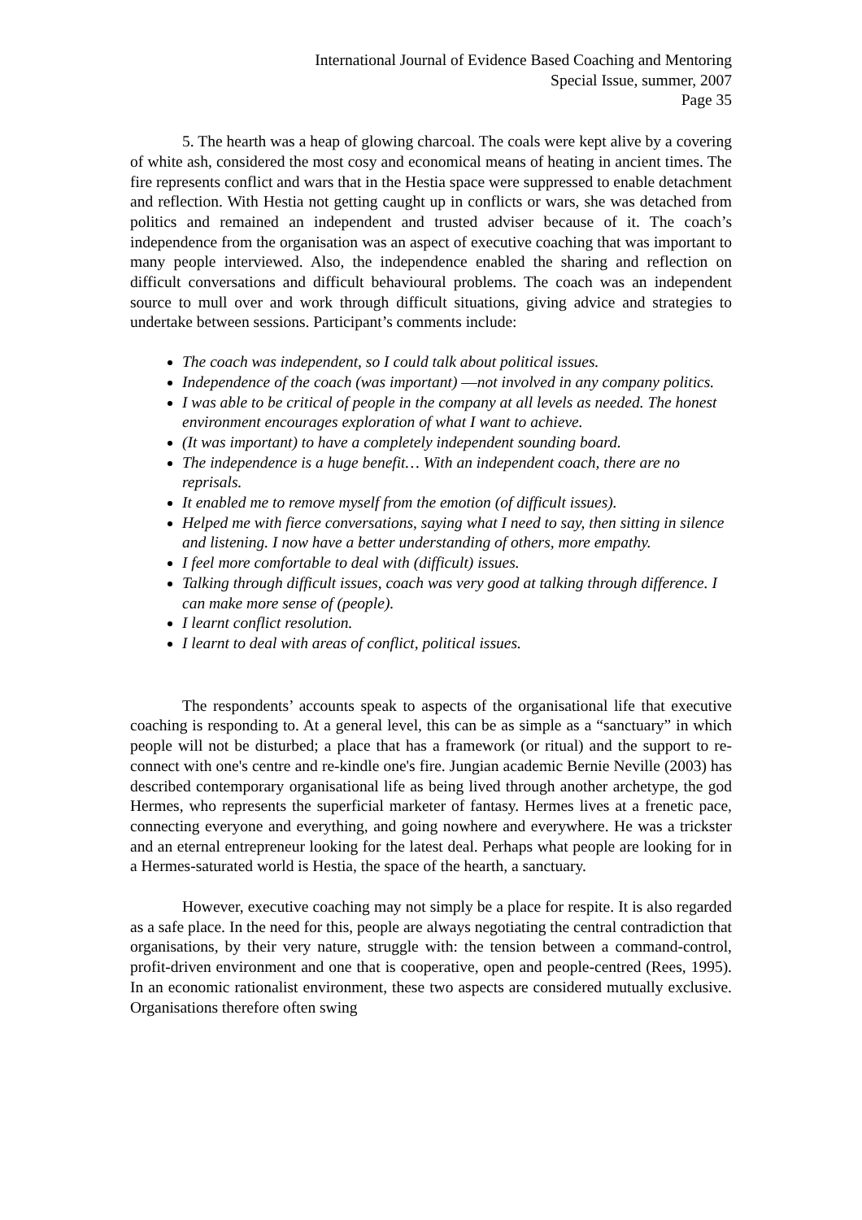International Journal of Evidence Based Coaching and Mentoring
Special Issue, summer, 2007
Page 35
5. The hearth was a heap of glowing charcoal. The coals were kept alive by a covering of white ash, considered the most cosy and economical means of heating in ancient times. The fire represents conflict and wars that in the Hestia space were suppressed to enable detachment and reflection. With Hestia not getting caught up in conflicts or wars, she was detached from politics and remained an independent and trusted adviser because of it. The coach’s independence from the organisation was an aspect of executive coaching that was important to many people interviewed. Also, the independence enabled the sharing and reflection on difficult conversations and difficult behavioural problems. The coach was an independent source to mull over and work through difficult situations, giving advice and strategies to undertake between sessions. Participant’s comments include:
The coach was independent, so I could talk about political issues.
Independence of the coach (was important) ―not involved in any company politics.
I was able to be critical of people in the company at all levels as needed. The honest environment encourages exploration of what I want to achieve.
(It was important) to have a completely independent sounding board.
The independence is a huge benefit… With an independent coach, there are no reprisals.
It enabled me to remove myself from the emotion (of difficult issues).
Helped me with fierce conversations, saying what I need to say, then sitting in silence and listening. I now have a better understanding of others, more empathy.
I feel more comfortable to deal with (difficult) issues.
Talking through difficult issues, coach was very good at talking through difference. I can make more sense of (people).
I learnt conflict resolution.
I learnt to deal with areas of conflict, political issues.
The respondents’ accounts speak to aspects of the organisational life that executive coaching is responding to. At a general level, this can be as simple as a “sanctuary” in which people will not be disturbed; a place that has a framework (or ritual) and the support to re-connect with one's centre and re-kindle one's fire. Jungian academic Bernie Neville (2003) has described contemporary organisational life as being lived through another archetype, the god Hermes, who represents the superficial marketer of fantasy. Hermes lives at a frenetic pace, connecting everyone and everything, and going nowhere and everywhere. He was a trickster and an eternal entrepreneur looking for the latest deal. Perhaps what people are looking for in a Hermes-saturated world is Hestia, the space of the hearth, a sanctuary.
However, executive coaching may not simply be a place for respite. It is also regarded as a safe place. In the need for this, people are always negotiating the central contradiction that organisations, by their very nature, struggle with: the tension between a command-control, profit-driven environment and one that is cooperative, open and people-centred (Rees, 1995). In an economic rationalist environment, these two aspects are considered mutually exclusive. Organisations therefore often swing